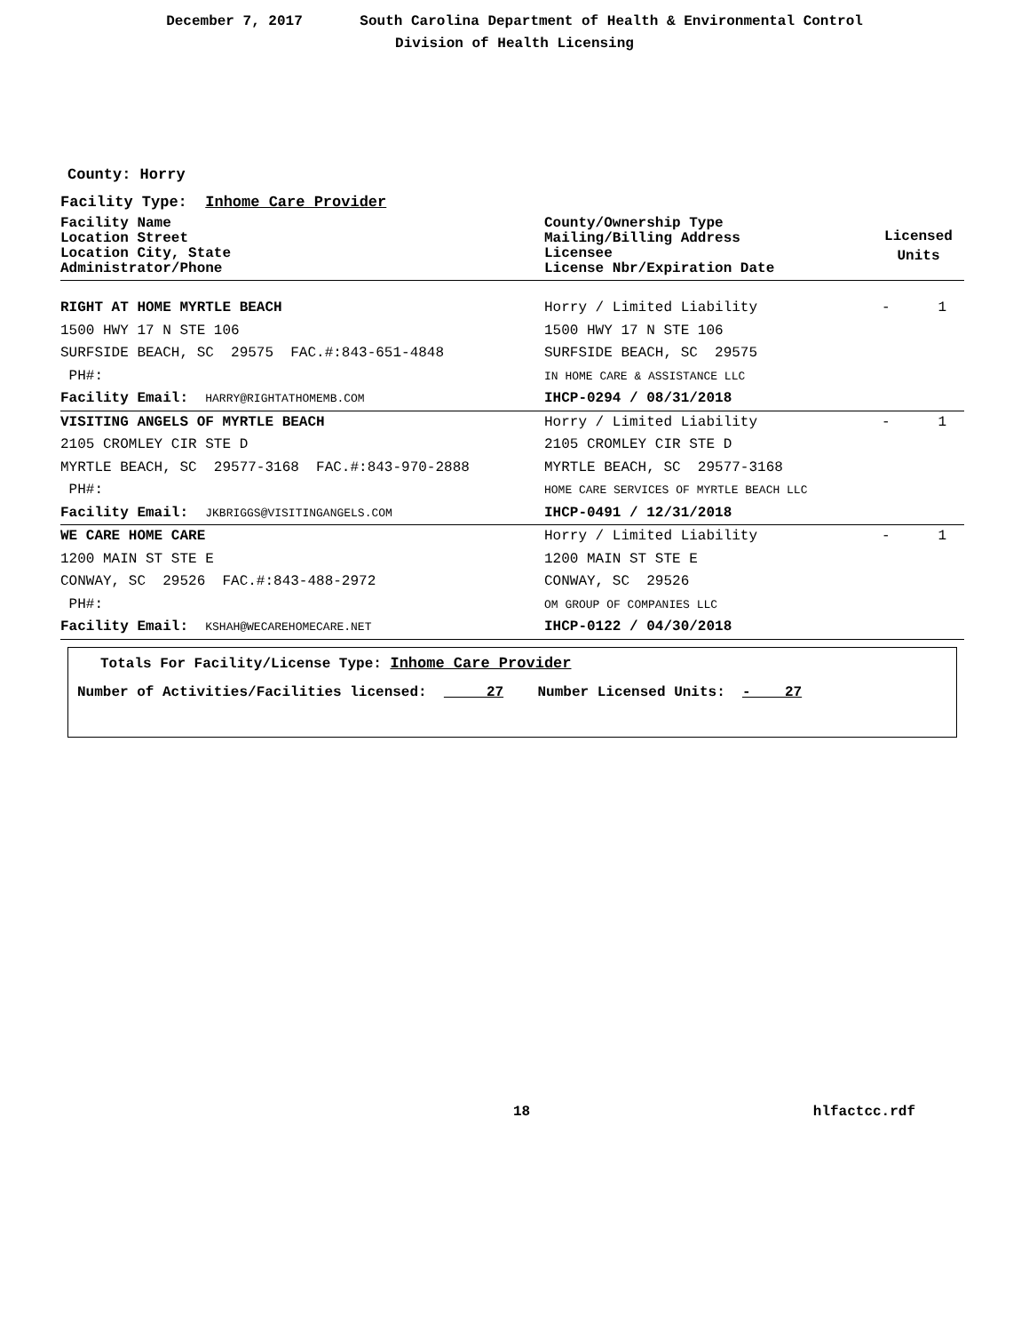December 7, 2017 South Carolina Department of Health & Environmental Control
Division of Health Licensing
County: Horry
Facility Type: Inhome Care Provider
| Facility Name Location Street Location City, State Administrator/Phone | County/Ownership Type Mailing/Billing Address Licensee License Nbr/Expiration Date | Licensed Units | |
| RIGHT AT HOME MYRTLE BEACH | Horry / Limited Liability | - | 1 |
| 1500 HWY 17 N STE 106 | 1500 HWY 17 N STE 106 | | |
| SURFSIDE BEACH, SC 29575 FAC.#:843-651-4848 | SURFSIDE BEACH, SC 29575 | | |
| PH#: | IN HOME CARE & ASSISTANCE LLC | | |
| Facility Email: HARRY@RIGHTATHOMEMB.COM | IHCP-0294 / 08/31/2018 | | |
| VISITING ANGELS OF MYRTLE BEACH | Horry / Limited Liability | - | 1 |
| 2105 CROMLEY CIR STE D | 2105 CROMLEY CIR STE D | | |
| MYRTLE BEACH, SC 29577-3168 FAC.#:843-970-2888 | MYRTLE BEACH, SC 29577-3168 | | |
| PH#: | HOME CARE SERVICES OF MYRTLE BEACH LLC | | |
| Facility Email: JKBRIGGS@VISITINGANGELS.COM | IHCP-0491 / 12/31/2018 | | |
| WE CARE HOME CARE | Horry / Limited Liability | - | 1 |
| 1200 MAIN ST STE E | 1200 MAIN ST STE E | | |
| CONWAY, SC 29526 FAC.#:843-488-2972 | CONWAY, SC 29526 | | |
| PH#: | OM GROUP OF COMPANIES LLC | | |
| Facility Email: KSHAH@WECAREHOMECARE.NET | IHCP-0122 / 04/30/2018 | | |
Totals For Facility/License Type: Inhome Care Provider
Number of Activities/Facilities licensed: 27 Number Licensed Units: - 27
18 hlfactcc.rdf